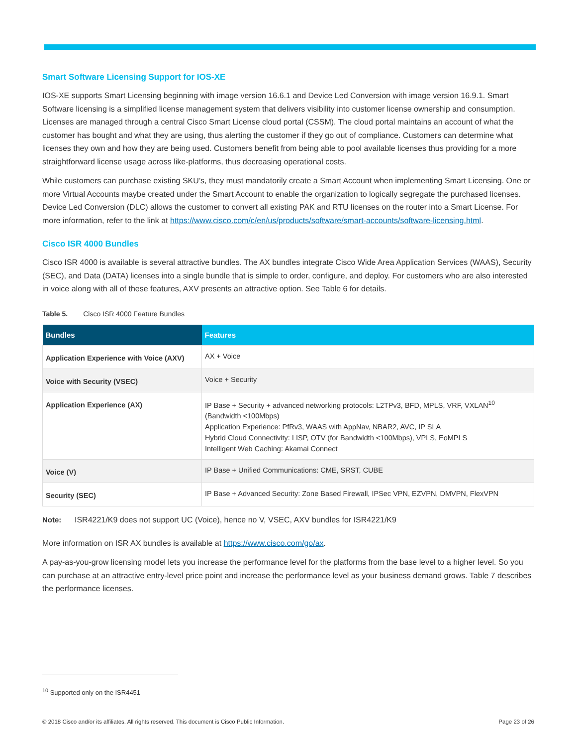Smart Software Licensing Support for IOS-XE
IOS-XE supports Smart Licensing beginning with image version 16.6.1 and Device Led Conversion with image version 16.9.1. Smart Software licensing is a simplified license management system that delivers visibility into customer license ownership and consumption. Licenses are managed through a central Cisco Smart License cloud portal (CSSM). The cloud portal maintains an account of what the customer has bought and what they are using, thus alerting the customer if they go out of compliance. Customers can determine what licenses they own and how they are being used. Customers benefit from being able to pool available licenses thus providing for a more straightforward license usage across like-platforms, thus decreasing operational costs.
While customers can purchase existing SKU’s, they must mandatorily create a Smart Account when implementing Smart Licensing. One or more Virtual Accounts maybe created under the Smart Account to enable the organization to logically segregate the purchased licenses. Device Led Conversion (DLC) allows the customer to convert all existing PAK and RTU licenses on the router into a Smart License. For more information, refer to the link at https://www.cisco.com/c/en/us/products/software/smart-accounts/software-licensing.html.
Cisco ISR 4000 Bundles
Cisco ISR 4000 is available is several attractive bundles. The AX bundles integrate Cisco Wide Area Application Services (WAAS), Security (SEC), and Data (DATA) licenses into a single bundle that is simple to order, configure, and deploy. For customers who are also interested in voice along with all of these features, AXV presents an attractive option. See Table 6 for details.
Table 5. Cisco ISR 4000 Feature Bundles
| Bundles | Features |
| --- | --- |
| Application Experience with Voice (AXV) | AX + Voice |
| Voice with Security (VSEC) | Voice + Security |
| Application Experience (AX) | IP Base + Security + advanced networking protocols: L2TPv3, BFD, MPLS, VRF, VXLAN<sup>10</sup> (Bandwidth <100Mbps) Application Experience: PfRv3, WAAS with AppNav, NBAR2, AVC, IP SLA Hybrid Cloud Connectivity: LISP, OTV (for Bandwidth <100Mbps), VPLS, EoMPLS Intelligent Web Caching: Akamai Connect |
| Voice (V) | IP Base + Unified Communications: CME, SRST, CUBE |
| Security (SEC) | IP Base + Advanced Security: Zone Based Firewall, IPSec VPN, EZVPN, DMVPN, FlexVPN |
Note: ISR4221/K9 does not support UC (Voice), hence no V, VSEC, AXV bundles for ISR4221/K9
More information on ISR AX bundles is available at https://www.cisco.com/go/ax.
A pay-as-you-grow licensing model lets you increase the performance level for the platforms from the base level to a higher level. So you can purchase at an attractive entry-level price point and increase the performance level as your business demand grows. Table 7 describes the performance licenses.
<sup>10</sup> Supported only on the ISR4451
© 2018 Cisco and/or its affiliates. All rights reserved. This document is Cisco Public Information. Page 23 of 26